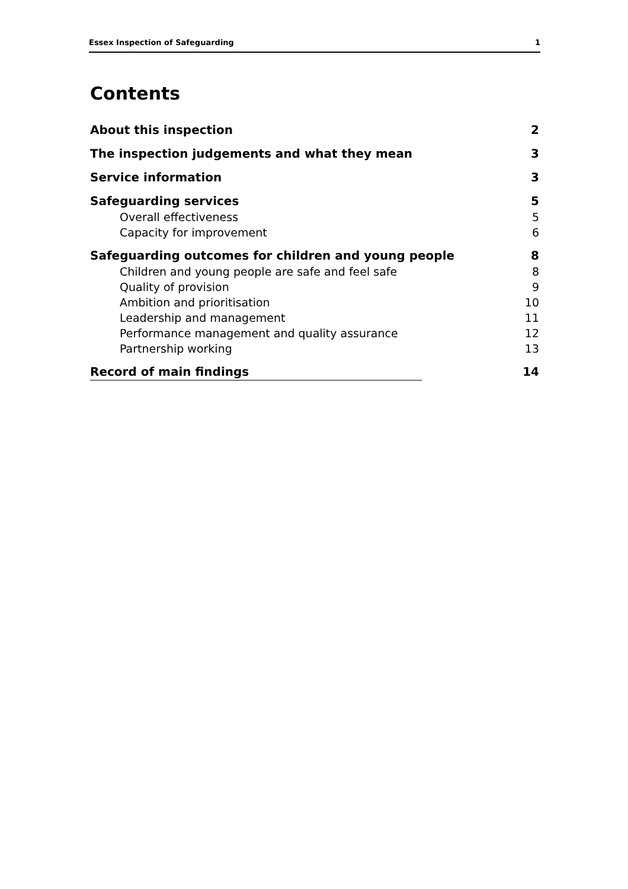Essex Inspection of Safeguarding 1
Contents
About this inspection 2
The inspection judgements and what they mean 3
Service information 3
Safeguarding services 5
Overall effectiveness 5
Capacity for improvement 6
Safeguarding outcomes for children and young people 8
Children and young people are safe and feel safe 8
Quality of provision 9
Ambition and prioritisation 10
Leadership and management 11
Performance management and quality assurance 12
Partnership working 13
Record of main findings 14